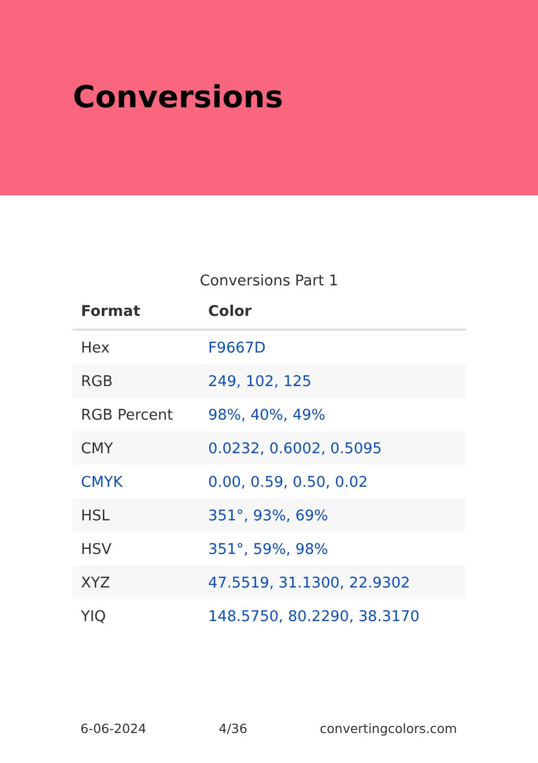Conversions
Conversions Part 1
| Format | Color |
| --- | --- |
| Hex | F9667D |
| RGB | 249, 102, 125 |
| RGB Percent | 98%, 40%, 49% |
| CMY | 0.0232, 0.6002, 0.5095 |
| CMYK | 0.00, 0.59, 0.50, 0.02 |
| HSL | 351°, 93%, 69% |
| HSV | 351°, 59%, 98% |
| XYZ | 47.5519, 31.1300, 22.9302 |
| YIQ | 148.5750, 80.2290, 38.3170 |
6-06-2024 4/36 convertingcolors.com